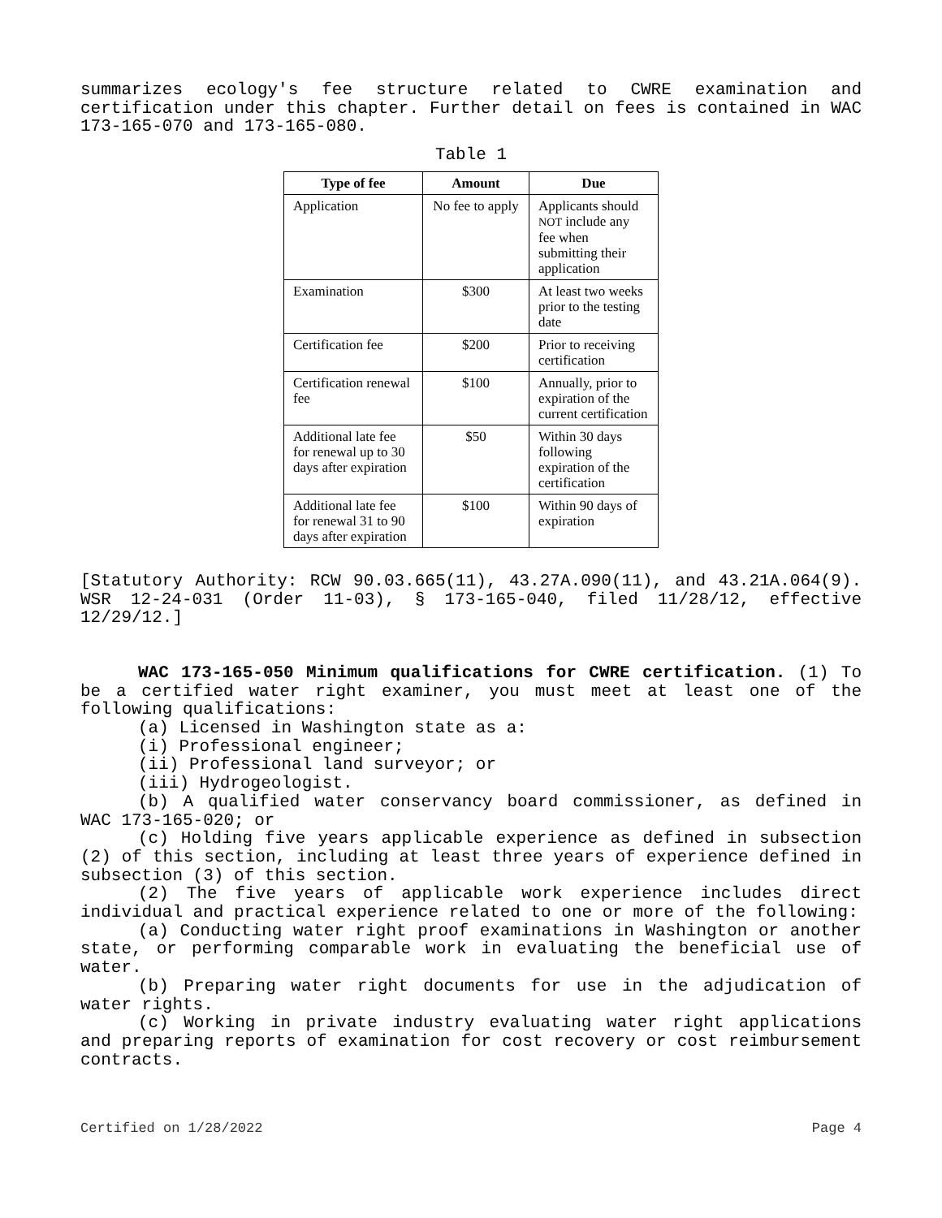summarizes ecology's fee structure related to CWRE examination and certification under this chapter. Further detail on fees is contained in WAC 173-165-070 and 173-165-080.
Table 1
| Type of fee | Amount | Due |
| --- | --- | --- |
| Application | No fee to apply | Applicants should NOT include any fee when submitting their application |
| Examination | $300 | At least two weeks prior to the testing date |
| Certification fee | $200 | Prior to receiving certification |
| Certification renewal fee | $100 | Annually, prior to expiration of the current certification |
| Additional late fee for renewal up to 30 days after expiration | $50 | Within 30 days following expiration of the certification |
| Additional late fee for renewal 31 to 90 days after expiration | $100 | Within 90 days of expiration |
[Statutory Authority: RCW 90.03.665(11), 43.27A.090(11), and 43.21A.064(9). WSR 12-24-031 (Order 11-03), § 173-165-040, filed 11/28/12, effective 12/29/12.]
WAC 173-165-050 Minimum qualifications for CWRE certification. (1) To be a certified water right examiner, you must meet at least one of the following qualifications:
(a) Licensed in Washington state as a:
(i) Professional engineer;
(ii) Professional land surveyor; or
(iii) Hydrogeologist.
(b) A qualified water conservancy board commissioner, as defined in WAC 173-165-020; or
(c) Holding five years applicable experience as defined in subsection (2) of this section, including at least three years of experience defined in subsection (3) of this section.
(2) The five years of applicable work experience includes direct individual and practical experience related to one or more of the following:
(a) Conducting water right proof examinations in Washington or another state, or performing comparable work in evaluating the beneficial use of water.
(b) Preparing water right documents for use in the adjudication of water rights.
(c) Working in private industry evaluating water right applications and preparing reports of examination for cost recovery or cost reimbursement contracts.
Certified on 1/28/2022 Page 4